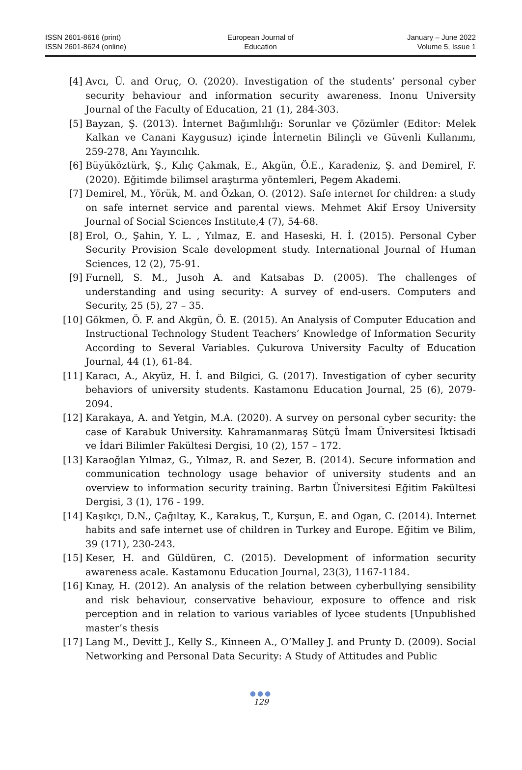ISSN 2601-8616 (print)
ISSN 2601-8624 (online)
European Journal of
Education
January – June 2022
Volume 5, Issue 1
[4] Avcı, Ü. and Oruç, O. (2020). Investigation of the students’ personal cyber security behaviour and information security awareness. Inonu University Journal of the Faculty of Education, 21 (1), 284-303.
[5] Bayzan, Ş. (2013). İnternet Bağımlılığı: Sorunlar ve Çözümler (Editor: Melek Kalkan ve Canani Kaygusuz) içinde İnternetin Bilinçli ve Güvenli Kullanımı, 259-278, Anı Yayıncılık.
[6] Büyüköztürk, Ş., Kılıç Çakmak, E., Akgün, Ö.E., Karadeniz, Ş. and Demirel, F. (2020). Eğitimde bilimsel araştırma yöntemleri, Pegem Akademi.
[7] Demirel, M., Yörük, M. and Özkan, O. (2012). Safe internet for children: a study on safe internet service and parental views. Mehmet Akif Ersoy University Journal of Social Sciences Institute,4 (7), 54-68.
[8] Erol, O., Şahin, Y. L. , Yılmaz, E. and Haseski, H. İ. (2015). Personal Cyber Security Provision Scale development study. International Journal of Human Sciences, 12 (2), 75-91.
[9] Furnell, S. M., Jusoh A. and Katsabas D. (2005). The challenges of understanding and using security: A survey of end-users. Computers and Security, 25 (5), 27 – 35.
[10] Gökmen, Ö. F. and Akgün, Ö. E. (2015). An Analysis of Computer Education and Instructional Technology Student Teachers’ Knowledge of Information Security According to Several Variables. Çukurova University Faculty of Education Journal, 44 (1), 61-84.
[11] Karacı, A., Akyüz, H. İ. and Bilgici, G. (2017). Investigation of cyber security behaviors of university students. Kastamonu Education Journal, 25 (6), 2079-2094.
[12] Karakaya, A. and Yetgin, M.A. (2020). A survey on personal cyber security: the case of Karabuk University. Kahramanmaraş Sütçü İmam Üniversitesi İktisadi ve İdari Bilimler Fakültesi Dergisi, 10 (2), 157 – 172.
[13] Karaoğlan Yılmaz, G., Yılmaz, R. and Sezer, B. (2014). Secure information and communication technology usage behavior of university students and an overview to information security training. Bartın Üniversitesi Eğitim Fakültesi Dergisi, 3 (1), 176 - 199.
[14] Kaşıkçı, D.N., Çağıltay, K., Karakuş, T., Kurşun, E. and Ogan, C. (2014). Internet habits and safe internet use of children in Turkey and Europe. Eğitim ve Bilim, 39 (171), 230-243.
[15] Keser, H. and Güldüren, C. (2015). Development of information security awareness acale. Kastamonu Education Journal, 23(3), 1167-1184.
[16] Kınay, H. (2012). An analysis of the relation between cyberbullying sensibility and risk behaviour, conservative behaviour, exposure to offence and risk perception and in relation to various variables of lycee students [Unpublished master’s thesis
[17] Lang M., Devitt J., Kelly S., Kinneen A., O’Malley J. and Prunty D. (2009). Social Networking and Personal Data Security: A Study of Attitudes and Public
●●●
129